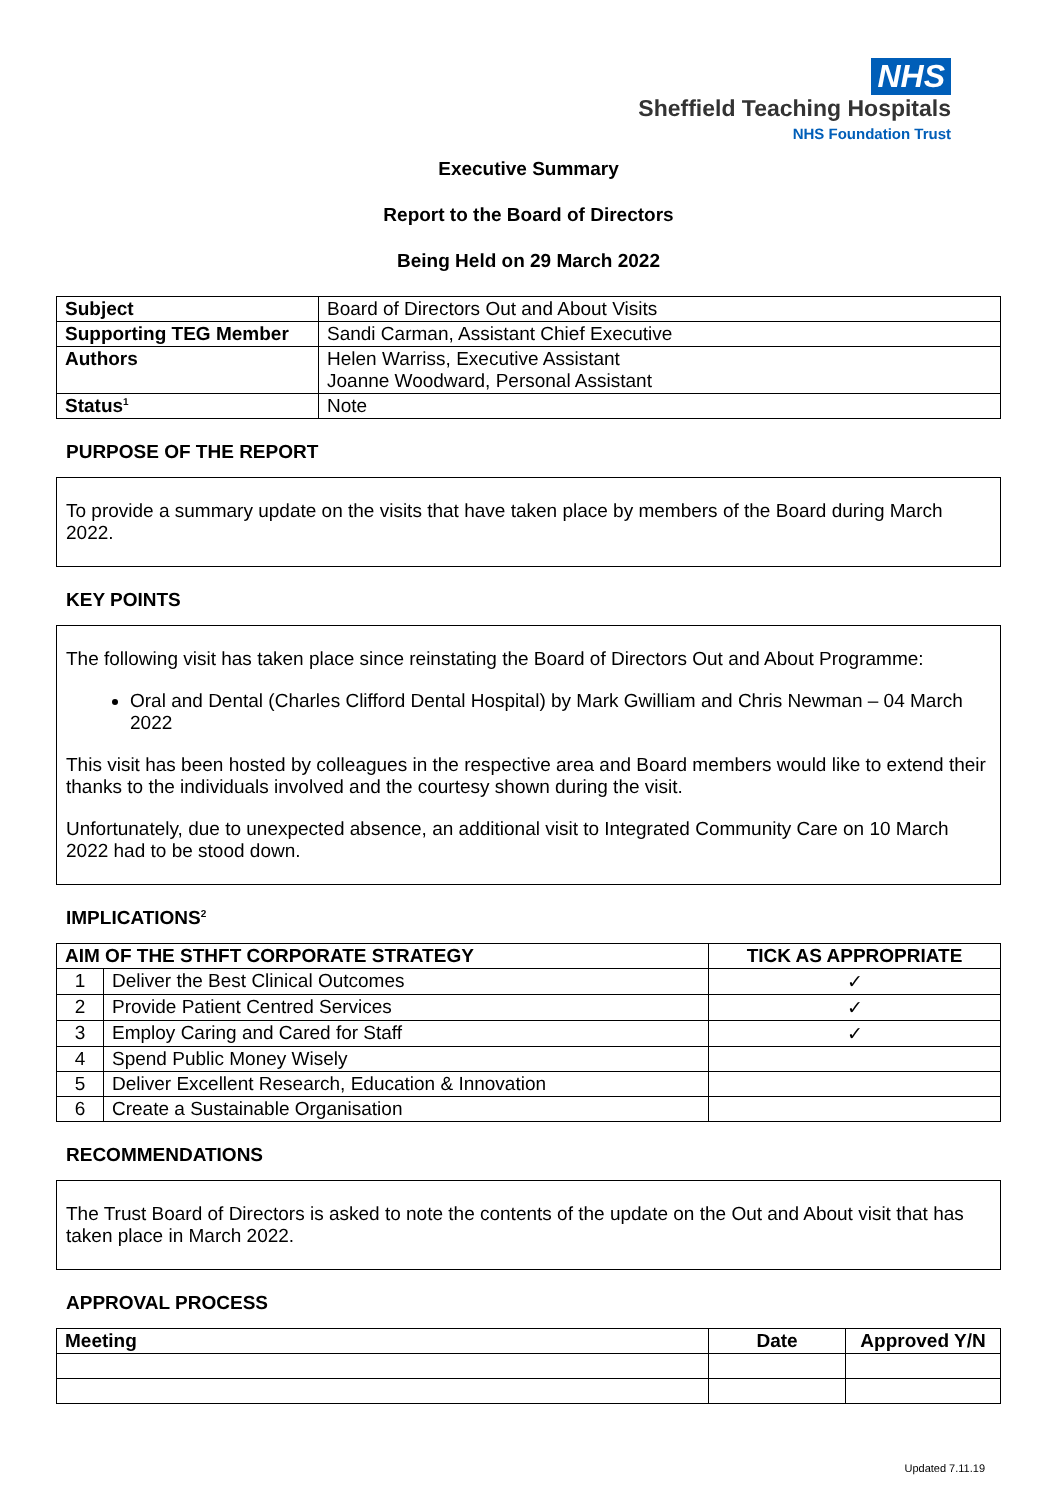NHS
Sheffield Teaching Hospitals
NHS Foundation Trust
Executive Summary
Report to the Board of Directors
Being Held on 29 March 2022
| Subject | Board of Directors Out and About Visits |
| Supporting TEG Member | Sandi Carman, Assistant Chief Executive |
| Authors | Helen Warriss, Executive Assistant Joanne Woodward, Personal Assistant |
| Status<sup>1</sup> | Note |
PURPOSE OF THE REPORT
To provide a summary update on the visits that have taken place by members of the Board during March 2022.
KEY POINTS
The following visit has taken place since reinstating the Board of Directors Out and About Programme:
Oral and Dental (Charles Clifford Dental Hospital) by Mark Gwilliam and Chris Newman – 04 March 2022
This visit has been hosted by colleagues in the respective area and Board members would like to extend their thanks to the individuals involved and the courtesy shown during the visit.
Unfortunately, due to unexpected absence, an additional visit to Integrated Community Care on 10 March 2022 had to be stood down.
IMPLICATIONS<sup>2</sup>
| AIM OF THE STHFT CORPORATE STRATEGY | | TICK AS APPROPRIATE |
| --- | --- | --- |
| 1 | Deliver the Best Clinical Outcomes | ✓ |
| 2 | Provide Patient Centred Services | ✓ |
| 3 | Employ Caring and Cared for Staff | ✓ |
| 4 | Spend Public Money Wisely | |
| 5 | Deliver Excellent Research, Education & Innovation | |
| 6 | Create a Sustainable Organisation | |
RECOMMENDATIONS
The Trust Board of Directors is asked to note the contents of the update on the Out and About visit that has taken place in March 2022.
APPROVAL PROCESS
| Meeting | Date | Approved Y/N |
| --- | --- | --- |
Updated 7.11.19